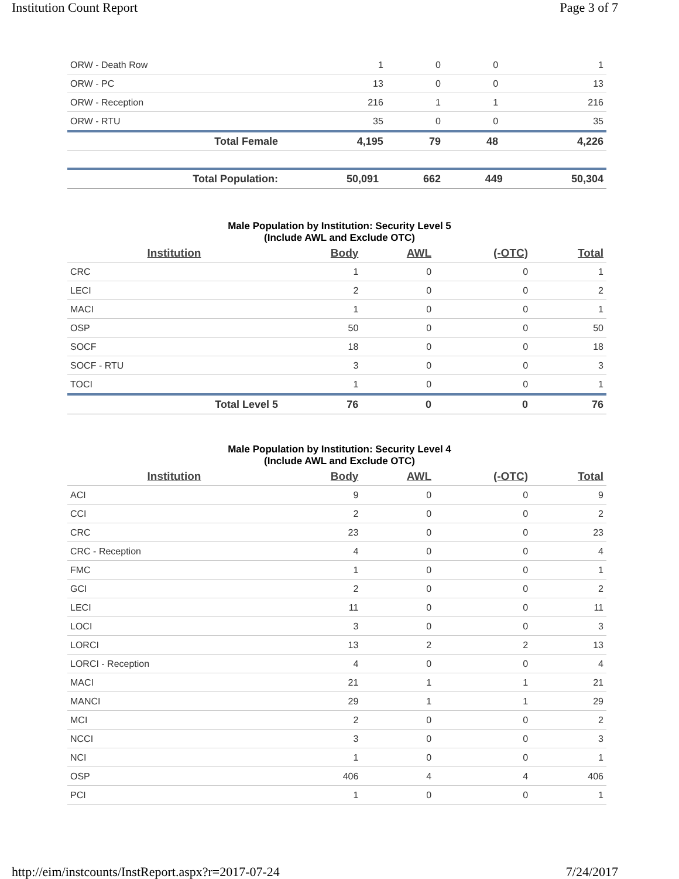Institution Count Report Page 3 of 7
| ORW - Death Row | 1 | 0 | 0 | 1 |
| ORW - PC | 13 | 0 | 0 | 13 |
| ORW - Reception | 216 | 1 | 1 | 216 |
| ORW - RTU | 35 | 0 | 0 | 35 |
| Total Female | 4,195 | 79 | 48 | 4,226 |
| Total Population: | 50,091 | 662 | 449 | 50,304 |
Male Population by Institution: Security Level 5
(Include AWL and Exclude OTC)
| Institution | Body | AWL | (-OTC) | Total |
| --- | --- | --- | --- | --- |
| CRC | 1 | 0 | 0 | 1 |
| LECI | 2 | 0 | 0 | 2 |
| MACI | 1 | 0 | 0 | 1 |
| OSP | 50 | 0 | 0 | 50 |
| SOCF | 18 | 0 | 0 | 18 |
| SOCF - RTU | 3 | 0 | 0 | 3 |
| TOCI | 1 | 0 | 0 | 1 |
| Total Level 5 | 76 | 0 | 0 | 76 |
Male Population by Institution: Security Level 4
(Include AWL and Exclude OTC)
| Institution | Body | AWL | (-OTC) | Total |
| --- | --- | --- | --- | --- |
| ACI | 9 | 0 | 0 | 9 |
| CCI | 2 | 0 | 0 | 2 |
| CRC | 23 | 0 | 0 | 23 |
| CRC - Reception | 4 | 0 | 0 | 4 |
| FMC | 1 | 0 | 0 | 1 |
| GCI | 2 | 0 | 0 | 2 |
| LECI | 11 | 0 | 0 | 11 |
| LOCI | 3 | 0 | 0 | 3 |
| LORCI | 13 | 2 | 2 | 13 |
| LORCI - Reception | 4 | 0 | 0 | 4 |
| MACI | 21 | 1 | 1 | 21 |
| MANCI | 29 | 1 | 1 | 29 |
| MCI | 2 | 0 | 0 | 2 |
| NCCI | 3 | 0 | 0 | 3 |
| NCI | 1 | 0 | 0 | 1 |
| OSP | 406 | 4 | 4 | 406 |
| PCI | 1 | 0 | 0 | 1 |
http://eim/instcounts/InstReport.aspx?r=2017-07-24 7/24/2017